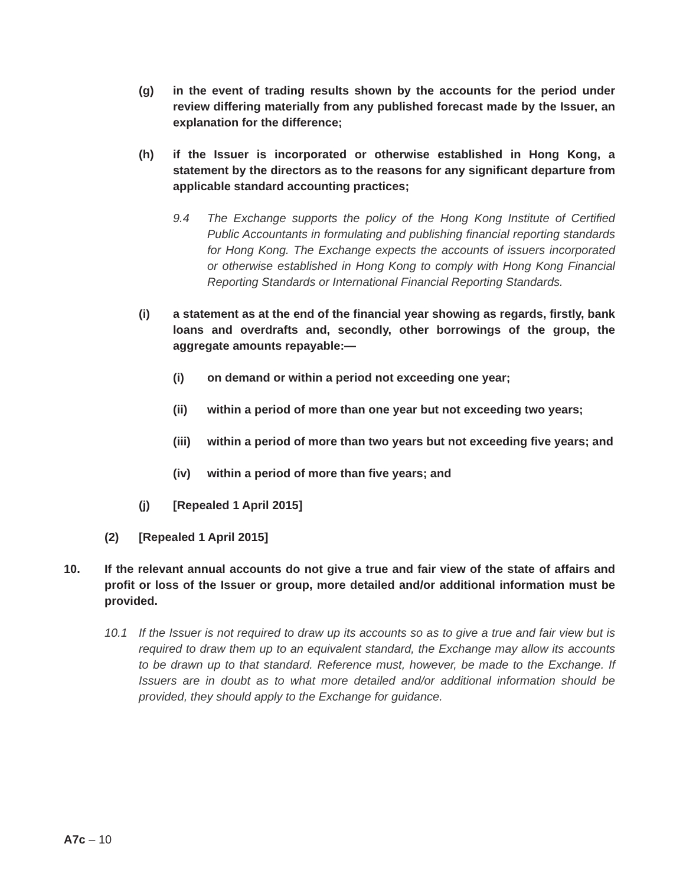(g) in the event of trading results shown by the accounts for the period under review differing materially from any published forecast made by the Issuer, an explanation for the difference;
(h) if the Issuer is incorporated or otherwise established in Hong Kong, a statement by the directors as to the reasons for any significant departure from applicable standard accounting practices;
9.4 The Exchange supports the policy of the Hong Kong Institute of Certified Public Accountants in formulating and publishing financial reporting standards for Hong Kong. The Exchange expects the accounts of issuers incorporated or otherwise established in Hong Kong to comply with Hong Kong Financial Reporting Standards or International Financial Reporting Standards.
(i) a statement as at the end of the financial year showing as regards, firstly, bank loans and overdrafts and, secondly, other borrowings of the group, the aggregate amounts repayable:—
(i) on demand or within a period not exceeding one year;
(ii) within a period of more than one year but not exceeding two years;
(iii) within a period of more than two years but not exceeding five years; and
(iv) within a period of more than five years; and
(j) [Repealed 1 April 2015]
(2) [Repealed 1 April 2015]
10. If the relevant annual accounts do not give a true and fair view of the state of affairs and profit or loss of the Issuer or group, more detailed and/or additional information must be provided.
10.1 If the Issuer is not required to draw up its accounts so as to give a true and fair view but is required to draw them up to an equivalent standard, the Exchange may allow its accounts to be drawn up to that standard. Reference must, however, be made to the Exchange. If Issuers are in doubt as to what more detailed and/or additional information should be provided, they should apply to the Exchange for guidance.
A7c – 10